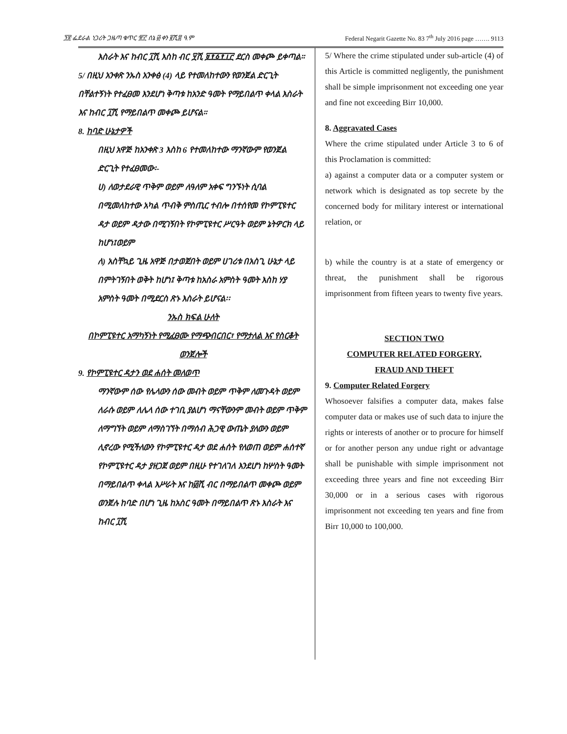፺፳ ፌደራል ነጋሪት ጋዜጣ ቁጥር ፹፫ ሰኔ ፴ ቀን ፪ሺ፰ ዓ.ም Federal Negarit Gazette No. 83 7<sup>th</sup> July 2016 page ……. 9113
እስራት እና ከብር ፲ሺ እስከ ብር ፶ሺ ፱፻፩፻፲፫ ደርስ መቀጮ ይቀጣል።
5/ በዚህ አንቀጽ ንኡስ አንቀፅ (4) ላይ የተመለከተውን የወንጀል ድርጊት በቸልተኝነት የተፈፀመ እንደሆነ ቅጣቱ ከአንድ ዓመት የማይበልጥ ቀላል እስራት እና ከብር ፲ሺ የማይበልጥ መቀጮ ይሆናል።
8. ከባድ ሁኔታዎች
በዚህ አዋጅ ከአንቀጽ 3 እስከ 6 የተመለከተው ማንኛውም የወንጀል ድርጊት የተፈፀመው፡-
ሀ) ለወታደራዊ ጥቅም ወይም ለዓለም አቀፍ ግንኙነት ሲባል በሚመለከተው አካል ጥብቅ ምስጢር ተብሎ በተሰየመ የኮምፒዩተር ዳታ ወይም ዳታው በሚገኝበት የኮምፒዩተር ሥርዓት ወይም ኔትዎርክ ላይ ከሆነ፤ወይም
ለ) አስቸኳይ ጊዜ አዋጅ በታወጀበት ወይም ሀገሪቱ በአስጊ ሁኔታ ላይ በምትገኝበት ወቅት ከሆነ፤ ቅጣቱ ከአስራ አምስት ዓመት እስከ ሃያ አምስት ዓመት በሚደርስ ጽኑ እስራት ይሆናል፡፡
ንኡስ ክፍል ሁለት
በኮምፒዩተር አማካኝነት የሚፈፀሙ የማጭበርበር፣ የማታለል እና የስርቆት ወንጀሎች
9. የኮምፒዩተር ዳታን ወደ ሐሰት መለወጥ
ማንኛውም ሰው የሌላውን ሰው መብት ወይም ጥቅም ለመጉዳት ወይም ለራሱ ወይም ለሌላ ሰው ተገቢ ያልሆነ ማናቸውንም መብት ወይም ጥቅም ለማግኘት ወይም ለማስገኘት በማሰብ ሕጋዊ ውጤት ያለውን ወይም ሊኖረው የሚችለውን የኮምፒዩተር ዳታ ወደ ሐሰት የለወጠ ወይም ሐሰተኛ የኮምፒዩተር ዳታ ያዘጋጀ ወይም በዚሁ የተገለገለ እንደሆነ ከሦስት ዓመት በማይበልጥ ቀላል እሥራት እና ከ፴ሺ ብር በማይበልጥ መቀጮ ወይም ወንጀሉ ከባድ በሆነ ጊዜ ከአስር ዓመት በማይበልጥ ጽኑ እስራት እና ከብር ፲ሺ
5/ Where the crime stipulated under sub-article (4) of this Article is committed negligently, the punishment shall be simple imprisonment not exceeding one year and fine not exceeding Birr 10,000.
8. Aggravated Cases
Where the crime stipulated under Article 3 to 6 of this Proclamation is committed:
a) against a computer data or a computer system or network which is designated as top secrete by the concerned body for military interest or international relation, or
b) while the country is at a state of emergency or threat, the punishment shall be rigorous imprisonment from fifteen years to twenty five years.
SECTION TWO
COMPUTER RELATED FORGERY,
FRAUD AND THEFT
9. Computer Related Forgery
Whosoever falsifies a computer data, makes false computer data or makes use of such data to injure the rights or interests of another or to procure for himself or for another person any undue right or advantage shall be punishable with simple imprisonment not exceeding three years and fine not exceeding Birr 30,000 or in a serious cases with rigorous imprisonment not exceeding ten years and fine from Birr 10,000 to 100,000.